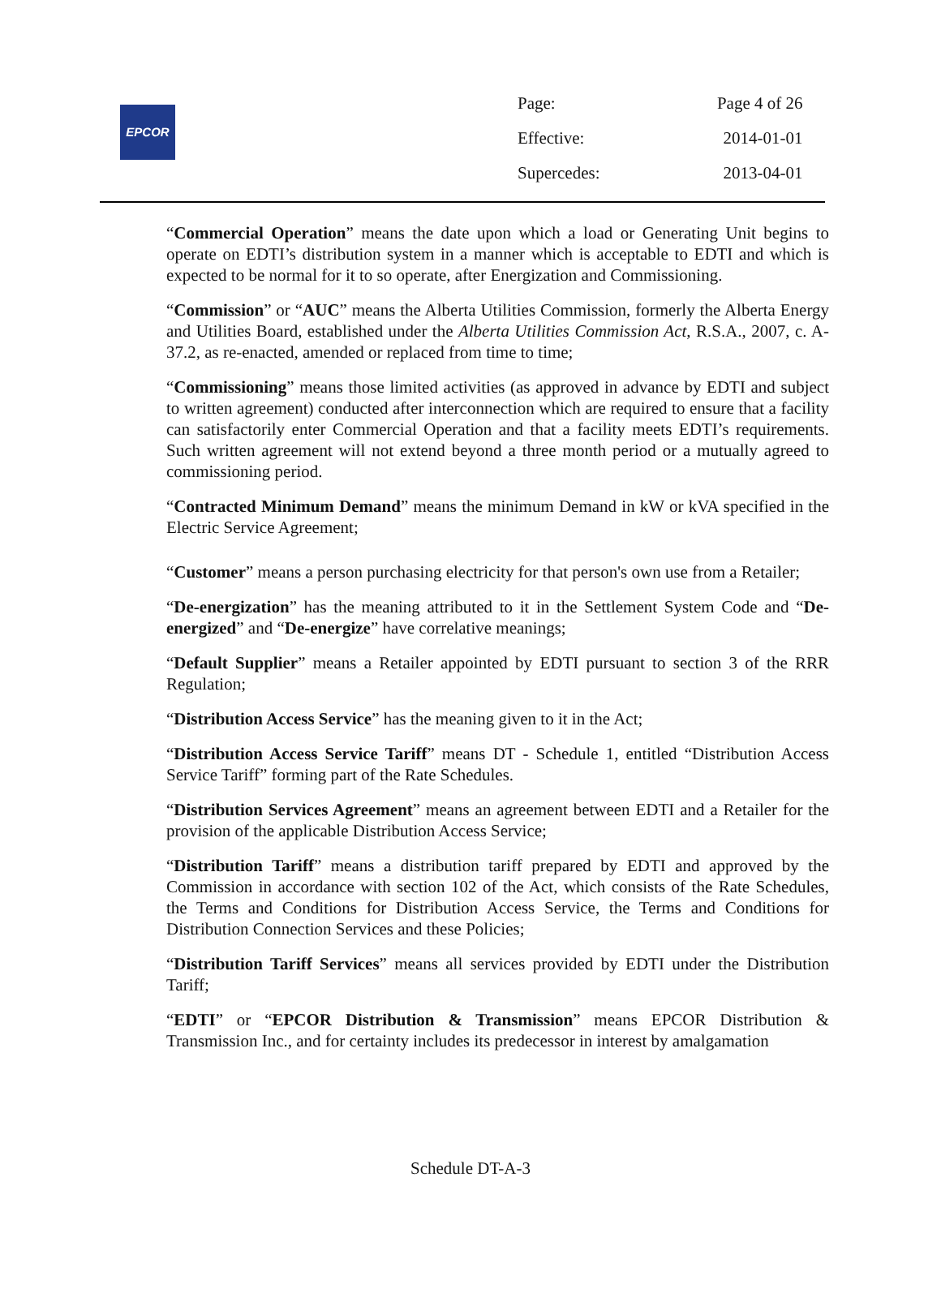EPCOR
| Page: | Page 4 of 26 |
| Effective: | 2014-01-01 |
| Supercedes: | 2013-04-01 |
“Commercial Operation” means the date upon which a load or Generating Unit begins to operate on EDTI’s distribution system in a manner which is acceptable to EDTI and which is expected to be normal for it to so operate, after Energization and Commissioning.
“Commission” or “AUC” means the Alberta Utilities Commission, formerly the Alberta Energy and Utilities Board, established under the Alberta Utilities Commission Act, R.S.A., 2007, c. A-37.2, as re-enacted, amended or replaced from time to time;
“Commissioning” means those limited activities (as approved in advance by EDTI and subject to written agreement) conducted after interconnection which are required to ensure that a facility can satisfactorily enter Commercial Operation and that a facility meets EDTI’s requirements. Such written agreement will not extend beyond a three month period or a mutually agreed to commissioning period.
“Contracted Minimum Demand” means the minimum Demand in kW or kVA specified in the Electric Service Agreement;
“Customer” means a person purchasing electricity for that person's own use from a Retailer;
“De-energization” has the meaning attributed to it in the Settlement System Code and “De-energized” and “De-energize” have correlative meanings;
“Default Supplier” means a Retailer appointed by EDTI pursuant to section 3 of the RRR Regulation;
“Distribution Access Service” has the meaning given to it in the Act;
“Distribution Access Service Tariff” means DT - Schedule 1, entitled “Distribution Access Service Tariff” forming part of the Rate Schedules.
“Distribution Services Agreement” means an agreement between EDTI and a Retailer for the provision of the applicable Distribution Access Service;
“Distribution Tariff” means a distribution tariff prepared by EDTI and approved by the Commission in accordance with section 102 of the Act, which consists of the Rate Schedules, the Terms and Conditions for Distribution Access Service, the Terms and Conditions for Distribution Connection Services and these Policies;
“Distribution Tariff Services” means all services provided by EDTI under the Distribution Tariff;
“EDTI” or “EPCOR Distribution & Transmission” means EPCOR Distribution & Transmission Inc., and for certainty includes its predecessor in interest by amalgamation
Schedule DT-A-3